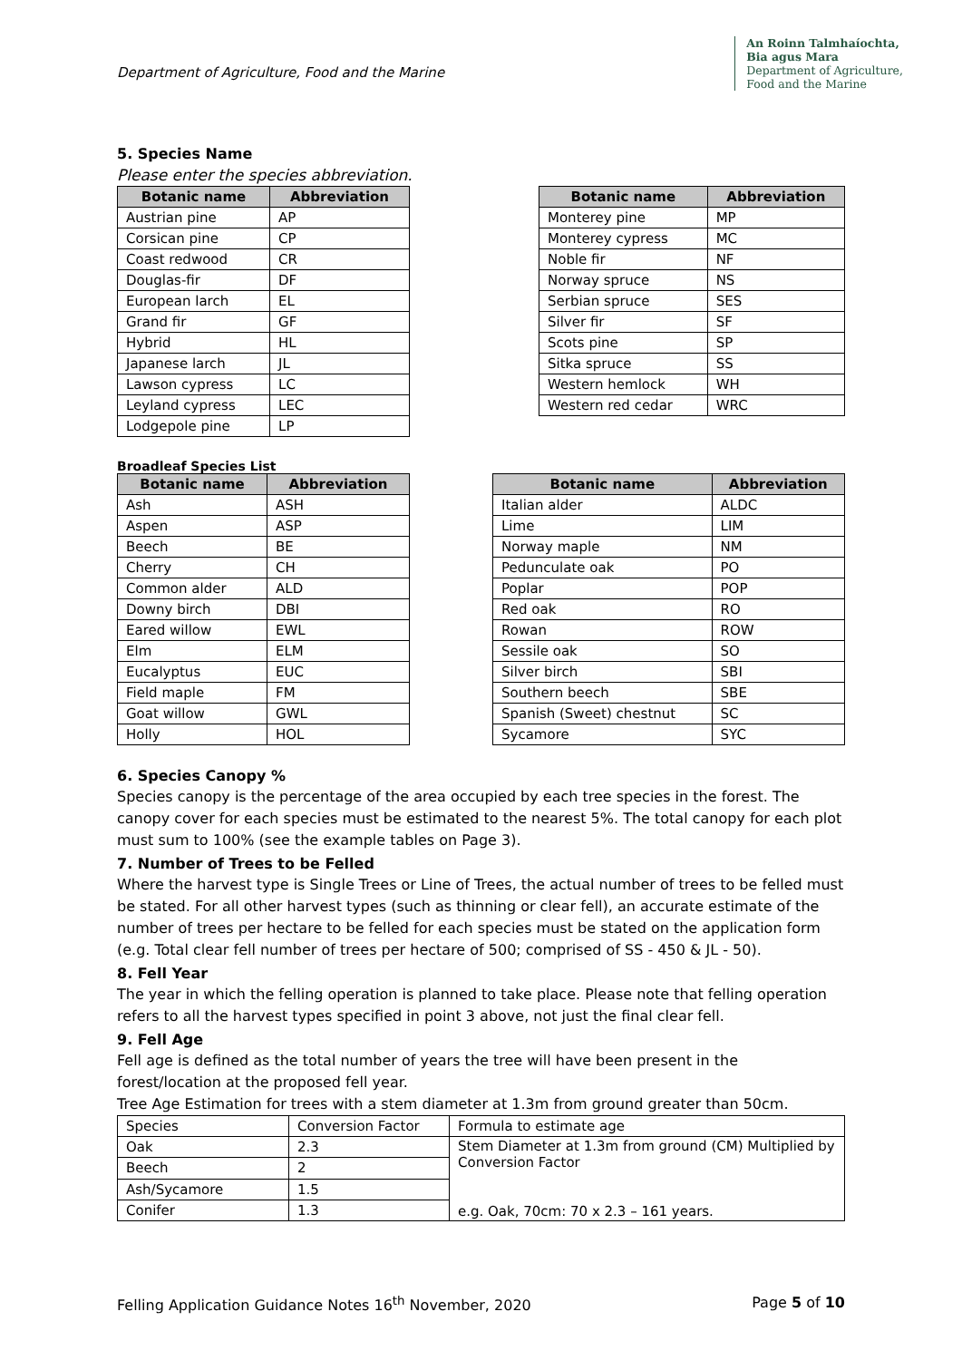Department of Agriculture, Food and the Marine
An Roinn Talmhaíochta,
Bia agus Mara
Department of Agriculture,
Food and the Marine
5. Species Name
Please enter the species abbreviation.
| Botanic name | Abbreviation |
| --- | --- |
| Austrian pine | AP |
| Corsican pine | CP |
| Coast redwood | CR |
| Douglas-fir | DF |
| European larch | EL |
| Grand fir | GF |
| Hybrid | HL |
| Japanese larch | JL |
| Lawson cypress | LC |
| Leyland cypress | LEC |
| Lodgepole pine | LP |
| Botanic name | Abbreviation |
| --- | --- |
| Monterey pine | MP |
| Monterey cypress | MC |
| Noble fir | NF |
| Norway spruce | NS |
| Serbian spruce | SES |
| Silver fir | SF |
| Scots pine | SP |
| Sitka spruce | SS |
| Western hemlock | WH |
| Western red cedar | WRC |
Broadleaf Species List
| Botanic name | Abbreviation |
| --- | --- |
| Ash | ASH |
| Aspen | ASP |
| Beech | BE |
| Cherry | CH |
| Common alder | ALD |
| Downy birch | DBI |
| Eared willow | EWL |
| Elm | ELM |
| Eucalyptus | EUC |
| Field maple | FM |
| Goat willow | GWL |
| Holly | HOL |
| Botanic name | Abbreviation |
| --- | --- |
| Italian alder | ALDC |
| Lime | LIM |
| Norway maple | NM |
| Pedunculate oak | PO |
| Poplar | POP |
| Red oak | RO |
| Rowan | ROW |
| Sessile oak | SO |
| Silver birch | SBI |
| Southern beech | SBE |
| Spanish (Sweet) chestnut | SC |
| Sycamore | SYC |
6. Species Canopy %
Species canopy is the percentage of the area occupied by each tree species in the forest. The canopy cover for each species must be estimated to the nearest 5%. The total canopy for each plot must sum to 100% (see the example tables on Page 3).
7. Number of Trees to be Felled
Where the harvest type is Single Trees or Line of Trees, the actual number of trees to be felled must be stated. For all other harvest types (such as thinning or clear fell), an accurate estimate of the number of trees per hectare to be felled for each species must be stated on the application form (e.g. Total clear fell number of trees per hectare of 500; comprised of SS - 450 & JL - 50).
8. Fell Year
The year in which the felling operation is planned to take place. Please note that felling operation refers to all the harvest types specified in point 3 above, not just the final clear fell.
9. Fell Age
Fell age is defined as the total number of years the tree will have been present in the forest/location at the proposed fell year.
Tree Age Estimation for trees with a stem diameter at 1.3m from ground greater than 50cm.
| Species | Conversion Factor | Formula to estimate age |
| Oak | 2.3 | Stem Diameter at 1.3m from ground (CM) Multiplied by Conversion Factor e.g. Oak, 70cm: 70 x 2.3 – 161 years. |
| Beech | 2 | |
| Ash/Sycamore | 1.5 | |
| Conifer | 1.3 | |
Felling Application Guidance Notes 16<sup>th</sup> November, 2020 Page 5 of 10